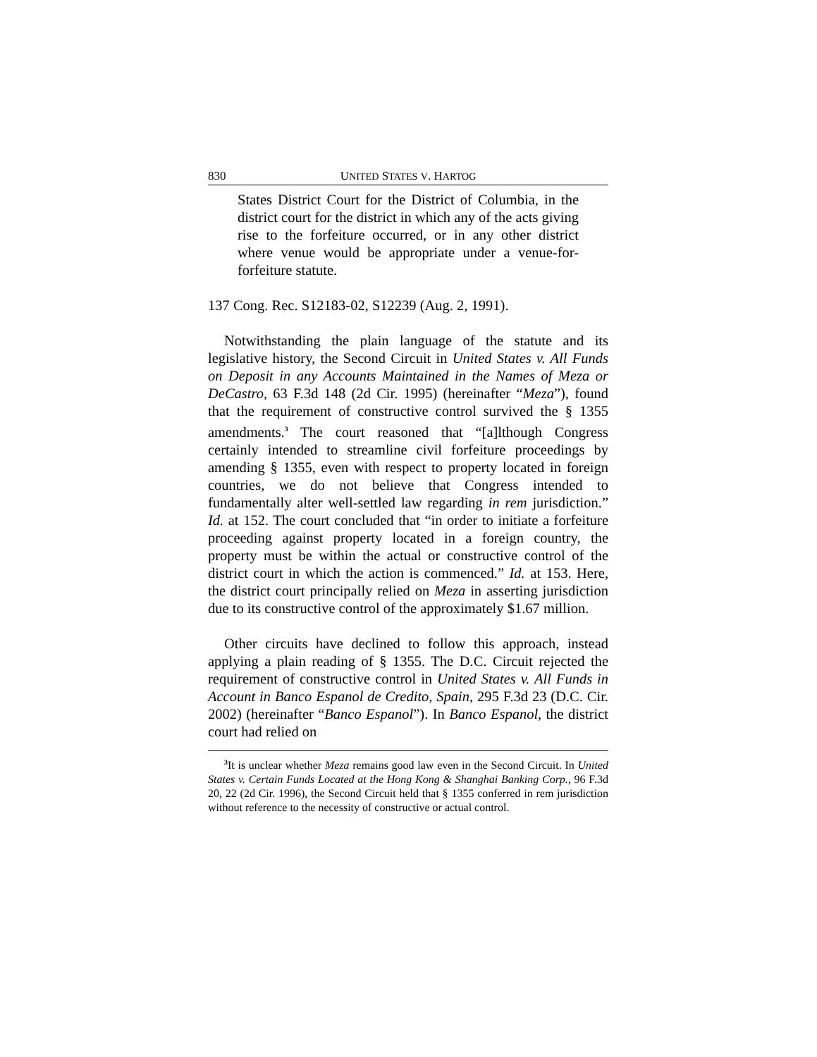830 UNITED STATES V. HARTOG
States District Court for the District of Columbia, in the district court for the district in which any of the acts giving rise to the forfeiture occurred, or in any other district where venue would be appropriate under a venue-for-forfeiture statute.
137 Cong. Rec. S12183-02, S12239 (Aug. 2, 1991).
Notwithstanding the plain language of the statute and its legislative history, the Second Circuit in United States v. All Funds on Deposit in any Accounts Maintained in the Names of Meza or DeCastro, 63 F.3d 148 (2d Cir. 1995) (hereinafter “Meza”), found that the requirement of constructive control survived the § 1355 amendments.<sup>3</sup> The court reasoned that “[a]lthough Congress certainly intended to streamline civil forfeiture proceedings by amending § 1355, even with respect to property located in foreign countries, we do not believe that Congress intended to fundamentally alter well-settled law regarding in rem jurisdiction.” Id. at 152. The court concluded that “in order to initiate a forfeiture proceeding against property located in a foreign country, the property must be within the actual or constructive control of the district court in which the action is commenced.” Id. at 153. Here, the district court principally relied on Meza in asserting jurisdiction due to its constructive control of the approximately $1.67 million.
Other circuits have declined to follow this approach, instead applying a plain reading of § 1355. The D.C. Circuit rejected the requirement of constructive control in United States v. All Funds in Account in Banco Espanol de Credito, Spain, 295 F.3d 23 (D.C. Cir. 2002) (hereinafter “Banco Espanol”). In Banco Espanol, the district court had relied on
<sup>3</sup> It is unclear whether Meza remains good law even in the Second Circuit. In United States v. Certain Funds Located at the Hong Kong & Shanghai Banking Corp., 96 F.3d 20, 22 (2d Cir. 1996), the Second Circuit held that § 1355 conferred in rem jurisdiction without reference to the necessity of constructive or actual control.